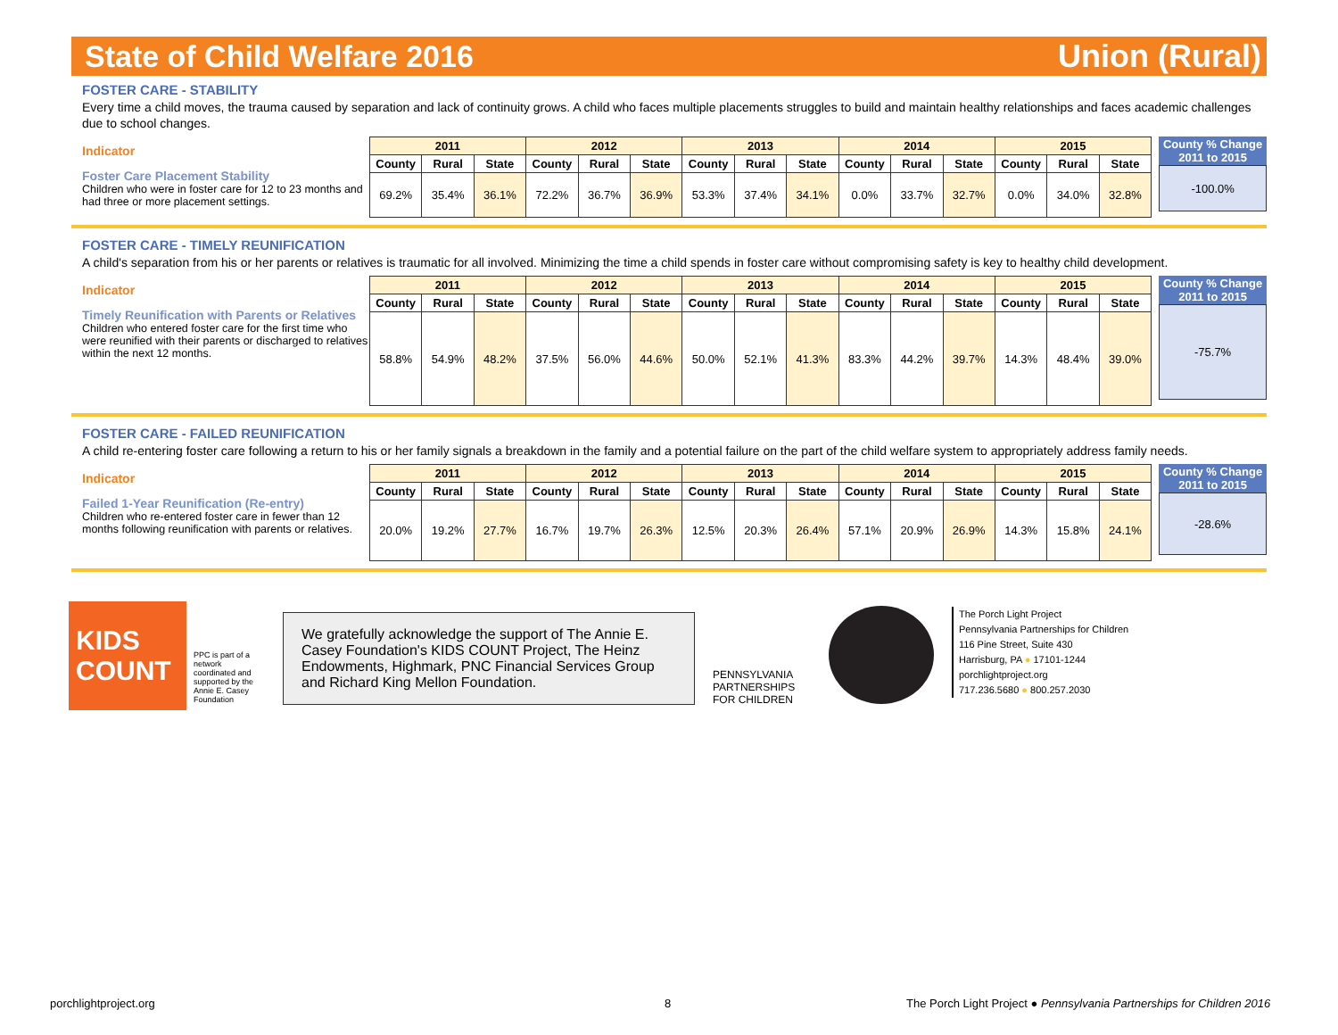State of Child Welfare 2016 Union (Rural)
FOSTER CARE - STABILITY
Every time a child moves, the trauma caused by separation and lack of continuity grows. A child who faces multiple placements struggles to build and maintain healthy relationships and faces academic challenges due to school changes.
Indicator
Foster Care Placement Stability
Children who were in foster care for 12 to 23 months and had three or more placement settings.
| 2011 | | | 2012 | | | 2013 | | | 2014 | | | 2015 | | |
| --- | --- | --- | --- | --- | --- | --- | --- | --- | --- | --- | --- | --- | --- | --- |
| County | Rural | State | County | Rural | State | County | Rural | State | County | Rural | State | County | Rural | State |
| 69.2% | 35.4% | 36.1% | 72.2% | 36.7% | 36.9% | 53.3% | 37.4% | 34.1% | 0.0% | 33.7% | 32.7% | 0.0% | 34.0% | 32.8% |
County % Change
2011 to 2015
-100.0%
FOSTER CARE - TIMELY REUNIFICATION
A child's separation from his or her parents or relatives is traumatic for all involved. Minimizing the time a child spends in foster care without compromising safety is key to healthy child development.
Indicator
Timely Reunification with Parents or Relatives
Children who entered foster care for the first time who were reunified with their parents or discharged to relatives within the next 12 months.
| 2011 | | | 2012 | | | 2013 | | | 2014 | | | 2015 | | |
| --- | --- | --- | --- | --- | --- | --- | --- | --- | --- | --- | --- | --- | --- | --- |
| County | Rural | State | County | Rural | State | County | Rural | State | County | Rural | State | County | Rural | State |
| 58.8% | 54.9% | 48.2% | 37.5% | 56.0% | 44.6% | 50.0% | 52.1% | 41.3% | 83.3% | 44.2% | 39.7% | 14.3% | 48.4% | 39.0% |
County % Change
2011 to 2015
-75.7%
FOSTER CARE - FAILED REUNIFICATION
A child re-entering foster care following a return to his or her family signals a breakdown in the family and a potential failure on the part of the child welfare system to appropriately address family needs.
Indicator
Failed 1-Year Reunification (Re-entry)
Children who re-entered foster care in fewer than 12 months following reunification with parents or relatives.
| 2011 | | | 2012 | | | 2013 | | | 2014 | | | 2015 | | |
| --- | --- | --- | --- | --- | --- | --- | --- | --- | --- | --- | --- | --- | --- | --- |
| County | Rural | State | County | Rural | State | County | Rural | State | County | Rural | State | County | Rural | State |
| 20.0% | 19.2% | 27.7% | 16.7% | 19.7% | 26.3% | 12.5% | 20.3% | 26.4% | 57.1% | 20.9% | 26.9% | 14.3% | 15.8% | 24.1% |
County % Change
2011 to 2015
-28.6%
KIDS
COUNT
PPC is part of a network coordinated and supported by the Annie E. Casey Foundation
We gratefully acknowledge the support of The Annie E. Casey Foundation's KIDS COUNT Project, The Heinz Endowments, Highmark, PNC Financial Services Group and Richard King Mellon Foundation.
PENNSYLVANIA PARTNERSHIPS FOR CHILDREN
The Porch Light Project
Pennsylvania Partnerships for Children
116 Pine Street, Suite 430
Harrisburg, PA ● 17101-1244
porchlightproject.org
717.236.5680 ● 800.257.2030
porchlightproject.org 8
The Porch Light Project ● Pennsylvania Partnerships for Children 2016